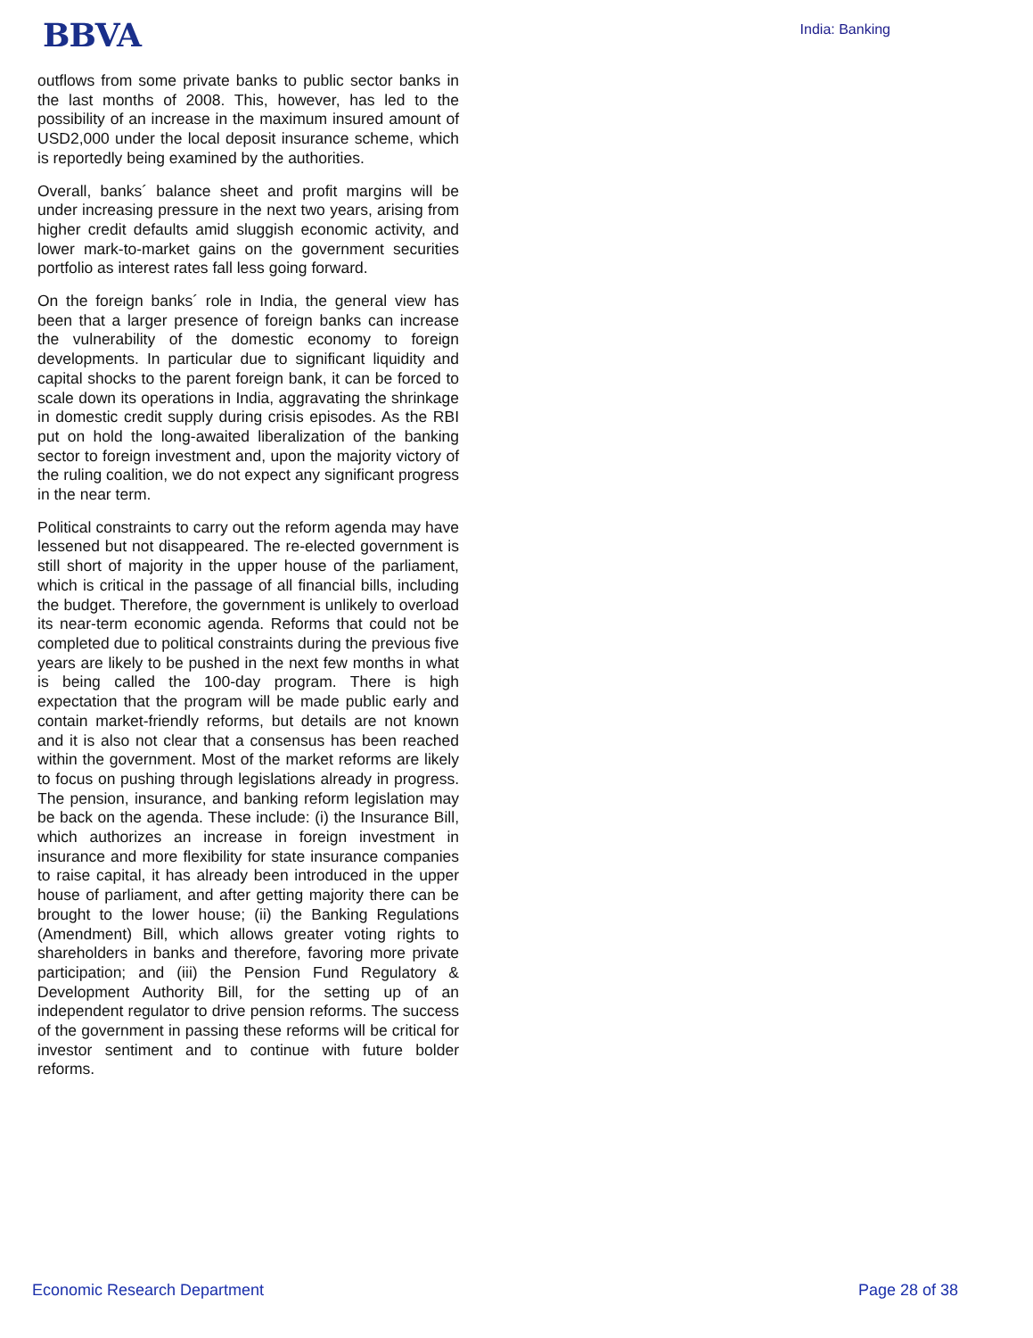BBVA
India: Banking
outflows from some private banks to public sector banks in the last months of 2008. This, however, has led to the possibility of an increase in the maximum insured amount of USD2,000 under the local deposit insurance scheme, which is reportedly being examined by the authorities.
Overall, banks´ balance sheet and profit margins will be under increasing pressure in the next two years, arising from higher credit defaults amid sluggish economic activity, and lower mark-to-market gains on the government securities portfolio as interest rates fall less going forward.
On the foreign banks´ role in India, the general view has been that a larger presence of foreign banks can increase the vulnerability of the domestic economy to foreign developments. In particular due to significant liquidity and capital shocks to the parent foreign bank, it can be forced to scale down its operations in India, aggravating the shrinkage in domestic credit supply during crisis episodes. As the RBI put on hold the long-awaited liberalization of the banking sector to foreign investment and, upon the majority victory of the ruling coalition, we do not expect any significant progress in the near term.
Political constraints to carry out the reform agenda may have lessened but not disappeared. The re-elected government is still short of majority in the upper house of the parliament, which is critical in the passage of all financial bills, including the budget. Therefore, the government is unlikely to overload its near-term economic agenda. Reforms that could not be completed due to political constraints during the previous five years are likely to be pushed in the next few months in what is being called the 100-day program. There is high expectation that the program will be made public early and contain market-friendly reforms, but details are not known and it is also not clear that a consensus has been reached within the government. Most of the market reforms are likely to focus on pushing through legislations already in progress. The pension, insurance, and banking reform legislation may be back on the agenda. These include: (i) the Insurance Bill, which authorizes an increase in foreign investment in insurance and more flexibility for state insurance companies to raise capital, it has already been introduced in the upper house of parliament, and after getting majority there can be brought to the lower house; (ii) the Banking Regulations (Amendment) Bill, which allows greater voting rights to shareholders in banks and therefore, favoring more private participation; and (iii) the Pension Fund Regulatory & Development Authority Bill, for the setting up of an independent regulator to drive pension reforms. The success of the government in passing these reforms will be critical for investor sentiment and to continue with future bolder reforms.
Economic Research Department Page 28 of 38